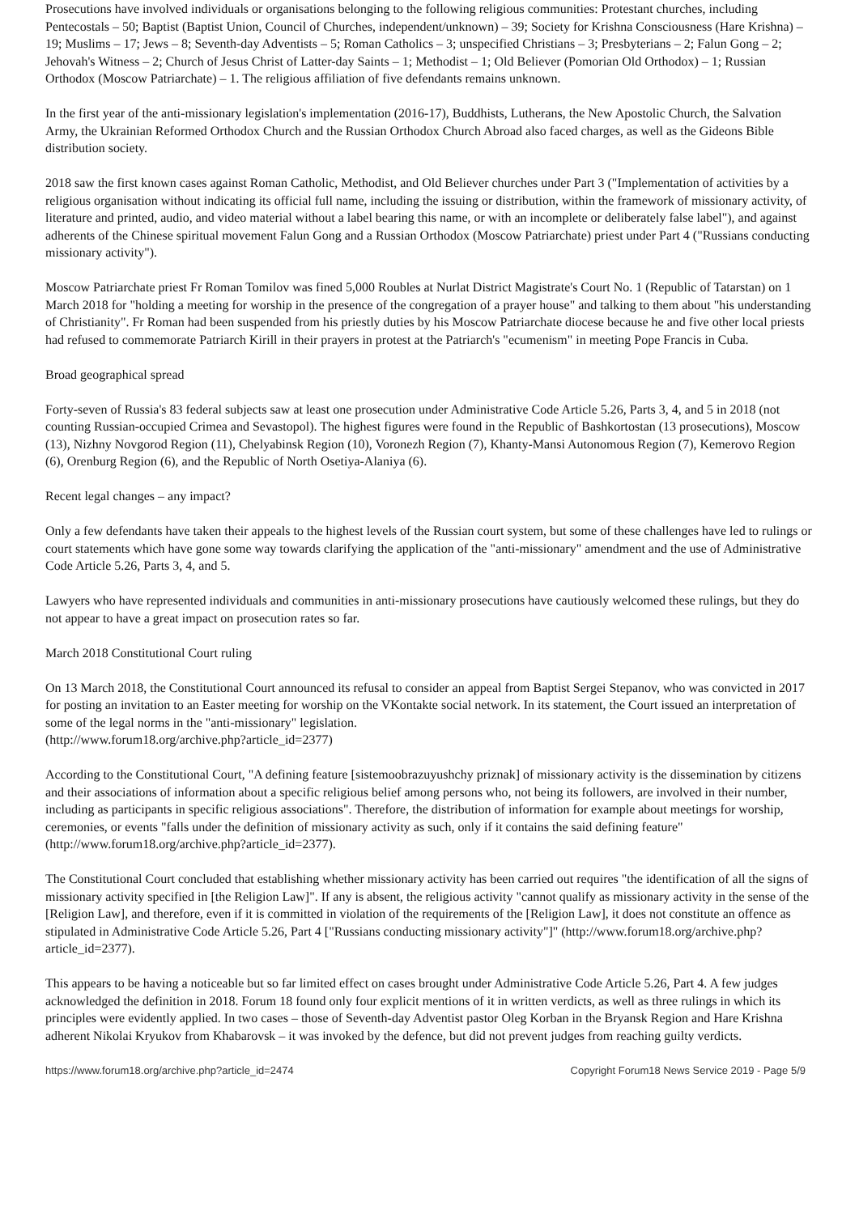Prosecutions have involved individuals or organisations belonging to the following religious communities: Protestant churches, including Pentecostals – 50; Baptist (Baptist Union, Council of Churches, independent/unknown) – 39; Society for Krishna Consciousness (Hare Krishna) – 19; Muslims – 17; Jews – 8; Seventh-day Adventists – 5; Roman Catholics – 3; unspecified Christians – 3; Presbyterians – 2; Falun Gong – 2; Jehovah's Witness – 2; Church of Jesus Christ of Latter-day Saints – 1; Methodist – 1; Old Believer (Pomorian Old Orthodox) – 1; Russian Orthodox (Moscow Patriarchate) – 1. The religious affiliation of five defendants remains unknown.
In the first year of the anti-missionary legislation's implementation (2016-17), Buddhists, Lutherans, the New Apostolic Church, the Salvation Army, the Ukrainian Reformed Orthodox Church and the Russian Orthodox Church Abroad also faced charges, as well as the Gideons Bible distribution society.
2018 saw the first known cases against Roman Catholic, Methodist, and Old Believer churches under Part 3 ("Implementation of activities by a religious organisation without indicating its official full name, including the issuing or distribution, within the framework of missionary activity, of literature and printed, audio, and video material without a label bearing this name, or with an incomplete or deliberately false label"), and against adherents of the Chinese spiritual movement Falun Gong and a Russian Orthodox (Moscow Patriarchate) priest under Part 4 ("Russians conducting missionary activity").
Moscow Patriarchate priest Fr Roman Tomilov was fined 5,000 Roubles at Nurlat District Magistrate's Court No. 1 (Republic of Tatarstan) on 1 March 2018 for "holding a meeting for worship in the presence of the congregation of a prayer house" and talking to them about "his understanding of Christianity". Fr Roman had been suspended from his priestly duties by his Moscow Patriarchate diocese because he and five other local priests had refused to commemorate Patriarch Kirill in their prayers in protest at the Patriarch's "ecumenism" in meeting Pope Francis in Cuba.
Broad geographical spread
Forty-seven of Russia's 83 federal subjects saw at least one prosecution under Administrative Code Article 5.26, Parts 3, 4, and 5 in 2018 (not counting Russian-occupied Crimea and Sevastopol). The highest figures were found in the Republic of Bashkortostan (13 prosecutions), Moscow (13), Nizhny Novgorod Region (11), Chelyabinsk Region (10), Voronezh Region (7), Khanty-Mansi Autonomous Region (7), Kemerovo Region (6), Orenburg Region (6), and the Republic of North Osetiya-Alaniya (6).
Recent legal changes – any impact?
Only a few defendants have taken their appeals to the highest levels of the Russian court system, but some of these challenges have led to rulings or court statements which have gone some way towards clarifying the application of the "anti-missionary" amendment and the use of Administrative Code Article 5.26, Parts 3, 4, and 5.
Lawyers who have represented individuals and communities in anti-missionary prosecutions have cautiously welcomed these rulings, but they do not appear to have a great impact on prosecution rates so far.
March 2018 Constitutional Court ruling
On 13 March 2018, the Constitutional Court announced its refusal to consider an appeal from Baptist Sergei Stepanov, who was convicted in 2017 for posting an invitation to an Easter meeting for worship on the VKontakte social network. In its statement, the Court issued an interpretation of some of the legal norms in the "anti-missionary" legislation.
(http://www.forum18.org/archive.php?article_id=2377)
According to the Constitutional Court, "A defining feature [sistemoobrazuyushchy priznak] of missionary activity is the dissemination by citizens and their associations of information about a specific religious belief among persons who, not being its followers, are involved in their number, including as participants in specific religious associations". Therefore, the distribution of information for example about meetings for worship, ceremonies, or events "falls under the definition of missionary activity as such, only if it contains the said defining feature" (http://www.forum18.org/archive.php?article_id=2377).
The Constitutional Court concluded that establishing whether missionary activity has been carried out requires "the identification of all the signs of missionary activity specified in [the Religion Law]". If any is absent, the religious activity "cannot qualify as missionary activity in the sense of the [Religion Law], and therefore, even if it is committed in violation of the requirements of the [Religion Law], it does not constitute an offence as stipulated in Administrative Code Article 5.26, Part 4 ["Russians conducting missionary activity"]" (http://www.forum18.org/archive.php?article_id=2377).
This appears to be having a noticeable but so far limited effect on cases brought under Administrative Code Article 5.26, Part 4. A few judges acknowledged the definition in 2018. Forum 18 found only four explicit mentions of it in written verdicts, as well as three rulings in which its principles were evidently applied. In two cases – those of Seventh-day Adventist pastor Oleg Korban in the Bryansk Region and Hare Krishna adherent Nikolai Kryukov from Khabarovsk – it was invoked by the defence, but did not prevent judges from reaching guilty verdicts.
https://www.forum18.org/archive.php?article_id=2474 Copyright Forum18 News Service 2019 - Page 5/9